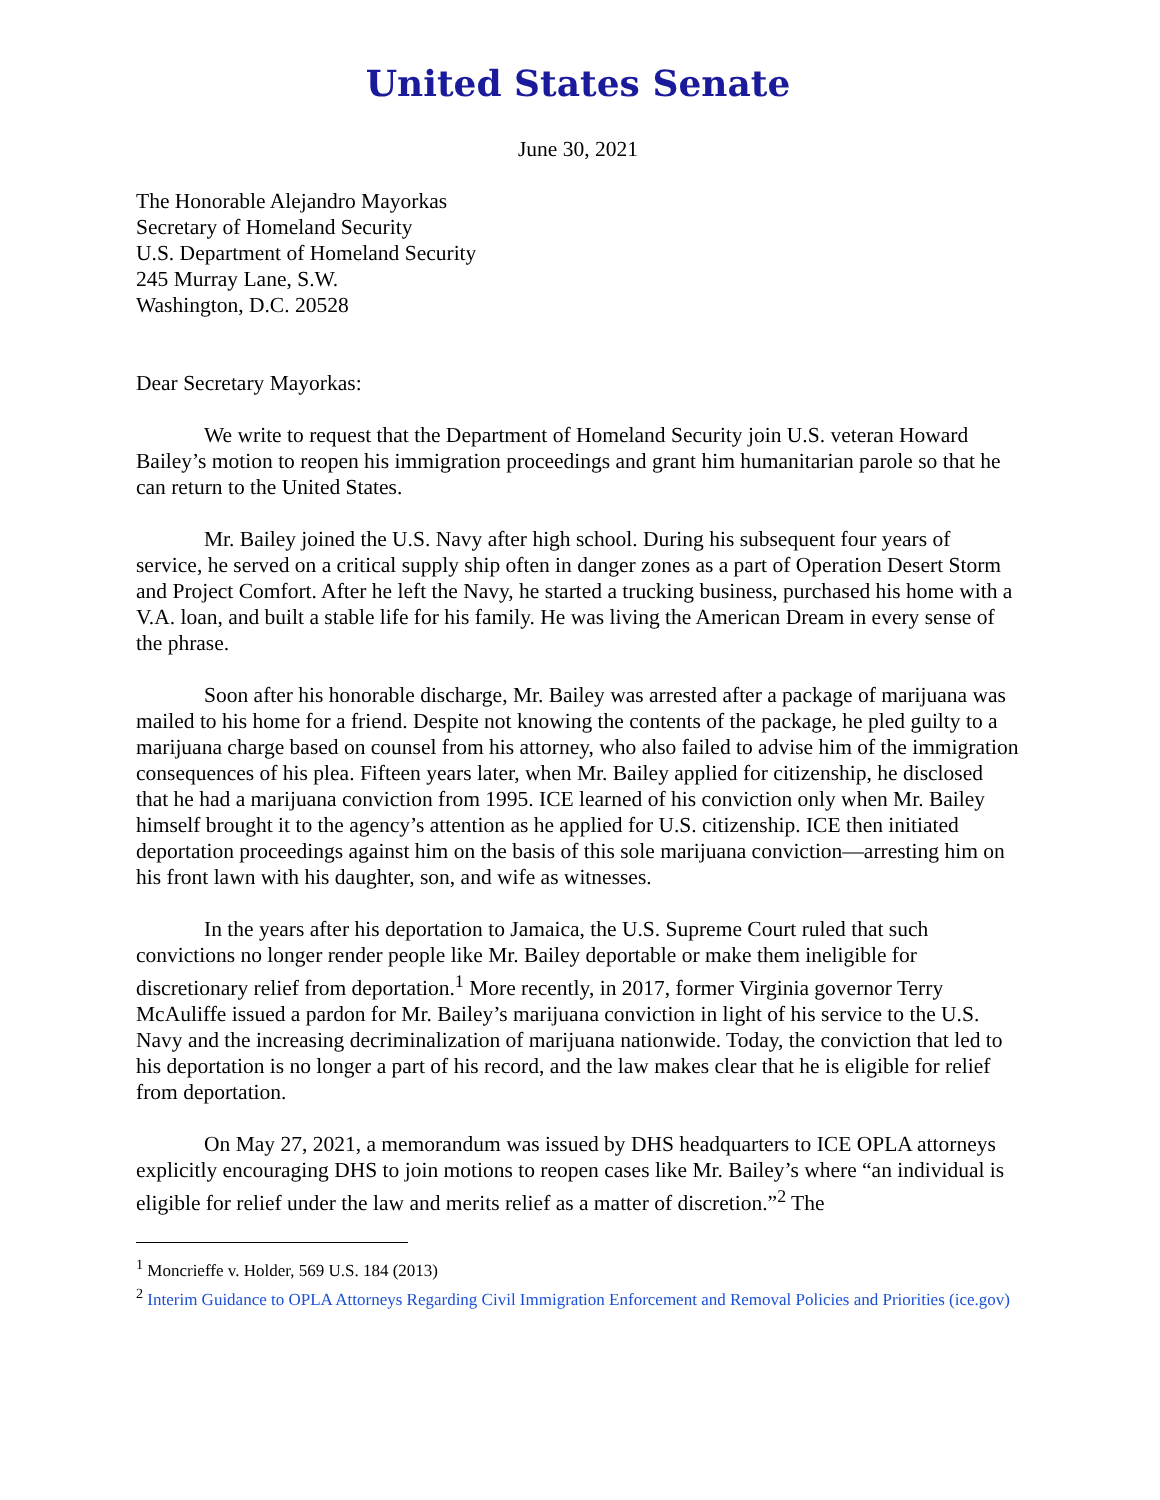United States Senate
June 30, 2021
The Honorable Alejandro Mayorkas
Secretary of Homeland Security
U.S. Department of Homeland Security
245 Murray Lane, S.W.
Washington, D.C. 20528
Dear Secretary Mayorkas:
We write to request that the Department of Homeland Security join U.S. veteran Howard Bailey’s motion to reopen his immigration proceedings and grant him humanitarian parole so that he can return to the United States.
Mr. Bailey joined the U.S. Navy after high school. During his subsequent four years of service, he served on a critical supply ship often in danger zones as a part of Operation Desert Storm and Project Comfort. After he left the Navy, he started a trucking business, purchased his home with a V.A. loan, and built a stable life for his family. He was living the American Dream in every sense of the phrase.
Soon after his honorable discharge, Mr. Bailey was arrested after a package of marijuana was mailed to his home for a friend. Despite not knowing the contents of the package, he pled guilty to a marijuana charge based on counsel from his attorney, who also failed to advise him of the immigration consequences of his plea. Fifteen years later, when Mr. Bailey applied for citizenship, he disclosed that he had a marijuana conviction from 1995. ICE learned of his conviction only when Mr. Bailey himself brought it to the agency’s attention as he applied for U.S. citizenship. ICE then initiated deportation proceedings against him on the basis of this sole marijuana conviction—arresting him on his front lawn with his daughter, son, and wife as witnesses.
In the years after his deportation to Jamaica, the U.S. Supreme Court ruled that such convictions no longer render people like Mr. Bailey deportable or make them ineligible for discretionary relief from deportation.<sup>1</sup> More recently, in 2017, former Virginia governor Terry McAuliffe issued a pardon for Mr. Bailey’s marijuana conviction in light of his service to the U.S. Navy and the increasing decriminalization of marijuana nationwide. Today, the conviction that led to his deportation is no longer a part of his record, and the law makes clear that he is eligible for relief from deportation.
On May 27, 2021, a memorandum was issued by DHS headquarters to ICE OPLA attorneys explicitly encouraging DHS to join motions to reopen cases like Mr. Bailey’s where “an individual is eligible for relief under the law and merits relief as a matter of discretion.”<sup>2</sup> The
<sup>1</sup> Moncrieffe v. Holder, 569 U.S. 184 (2013)
<sup>2</sup> Interim Guidance to OPLA Attorneys Regarding Civil Immigration Enforcement and Removal Policies and Priorities (ice.gov)